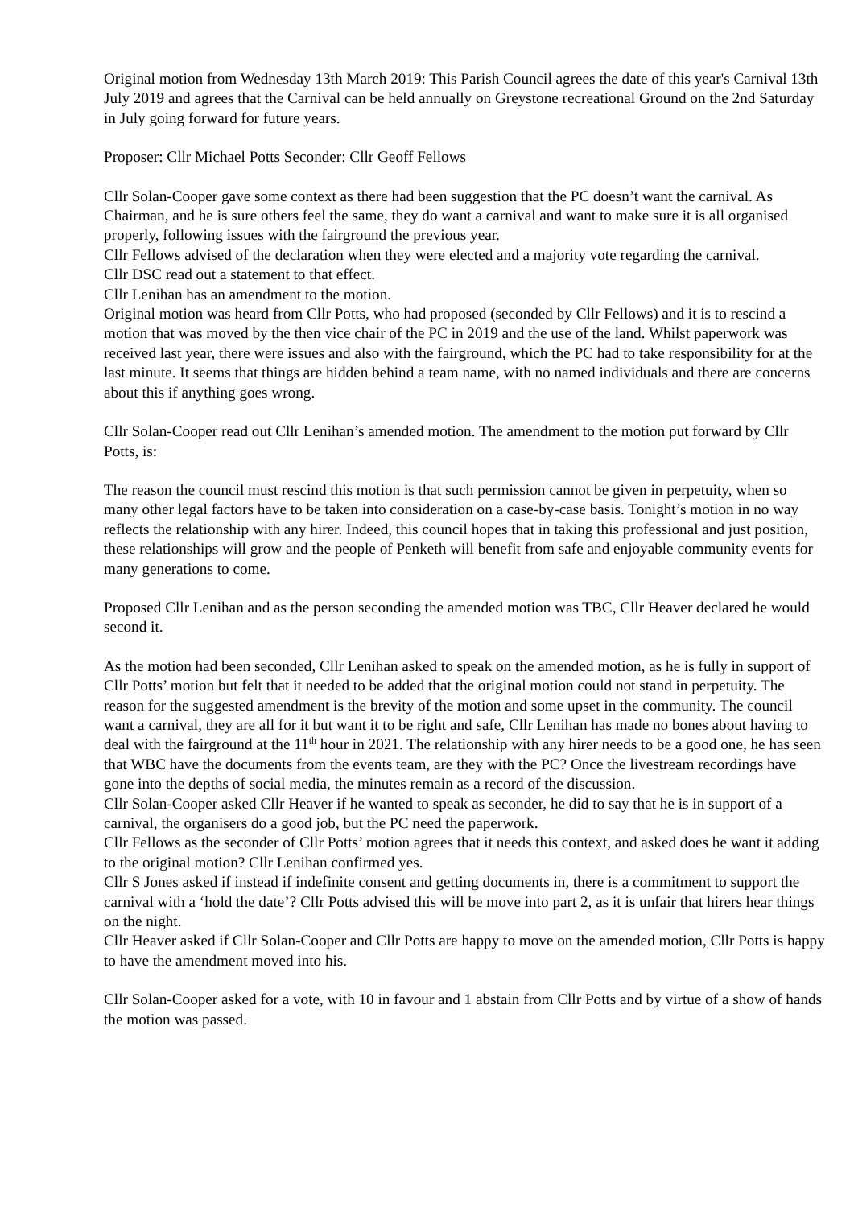Original motion from Wednesday 13th March 2019: This Parish Council agrees the date of this year's Carnival 13th July 2019 and agrees that the Carnival can be held annually on Greystone recreational Ground on the 2nd Saturday in July going forward for future years.
Proposer: Cllr Michael Potts Seconder: Cllr Geoff Fellows
Cllr Solan-Cooper gave some context as there had been suggestion that the PC doesn’t want the carnival. As Chairman, and he is sure others feel the same, they do want a carnival and want to make sure it is all organised properly, following issues with the fairground the previous year.
Cllr Fellows advised of the declaration when they were elected and a majority vote regarding the carnival.
Cllr DSC read out a statement to that effect.
Cllr Lenihan has an amendment to the motion.
Original motion was heard from Cllr Potts, who had proposed (seconded by Cllr Fellows) and it is to rescind a motion that was moved by the then vice chair of the PC in 2019 and the use of the land. Whilst paperwork was received last year, there were issues and also with the fairground, which the PC had to take responsibility for at the last minute. It seems that things are hidden behind a team name, with no named individuals and there are concerns about this if anything goes wrong.
Cllr Solan-Cooper read out Cllr Lenihan’s amended motion. The amendment to the motion put forward by Cllr Potts, is:
The reason the council must rescind this motion is that such permission cannot be given in perpetuity, when so many other legal factors have to be taken into consideration on a case-by-case basis. Tonight’s motion in no way reflects the relationship with any hirer. Indeed, this council hopes that in taking this professional and just position, these relationships will grow and the people of Penketh will benefit from safe and enjoyable community events for many generations to come.
Proposed Cllr Lenihan and as the person seconding the amended motion was TBC, Cllr Heaver declared he would second it.
As the motion had been seconded, Cllr Lenihan asked to speak on the amended motion, as he is fully in support of Cllr Potts’ motion but felt that it needed to be added that the original motion could not stand in perpetuity. The reason for the suggested amendment is the brevity of the motion and some upset in the community. The council want a carnival, they are all for it but want it to be right and safe, Cllr Lenihan has made no bones about having to deal with the fairground at the 11<sup>th</sup> hour in 2021. The relationship with any hirer needs to be a good one, he has seen that WBC have the documents from the events team, are they with the PC? Once the livestream recordings have gone into the depths of social media, the minutes remain as a record of the discussion.
Cllr Solan-Cooper asked Cllr Heaver if he wanted to speak as seconder, he did to say that he is in support of a carnival, the organisers do a good job, but the PC need the paperwork.
Cllr Fellows as the seconder of Cllr Potts’ motion agrees that it needs this context, and asked does he want it adding to the original motion? Cllr Lenihan confirmed yes.
Cllr S Jones asked if instead if indefinite consent and getting documents in, there is a commitment to support the carnival with a ‘hold the date’? Cllr Potts advised this will be move into part 2, as it is unfair that hirers hear things on the night.
Cllr Heaver asked if Cllr Solan-Cooper and Cllr Potts are happy to move on the amended motion, Cllr Potts is happy to have the amendment moved into his.
Cllr Solan-Cooper asked for a vote, with 10 in favour and 1 abstain from Cllr Potts and by virtue of a show of hands the motion was passed.